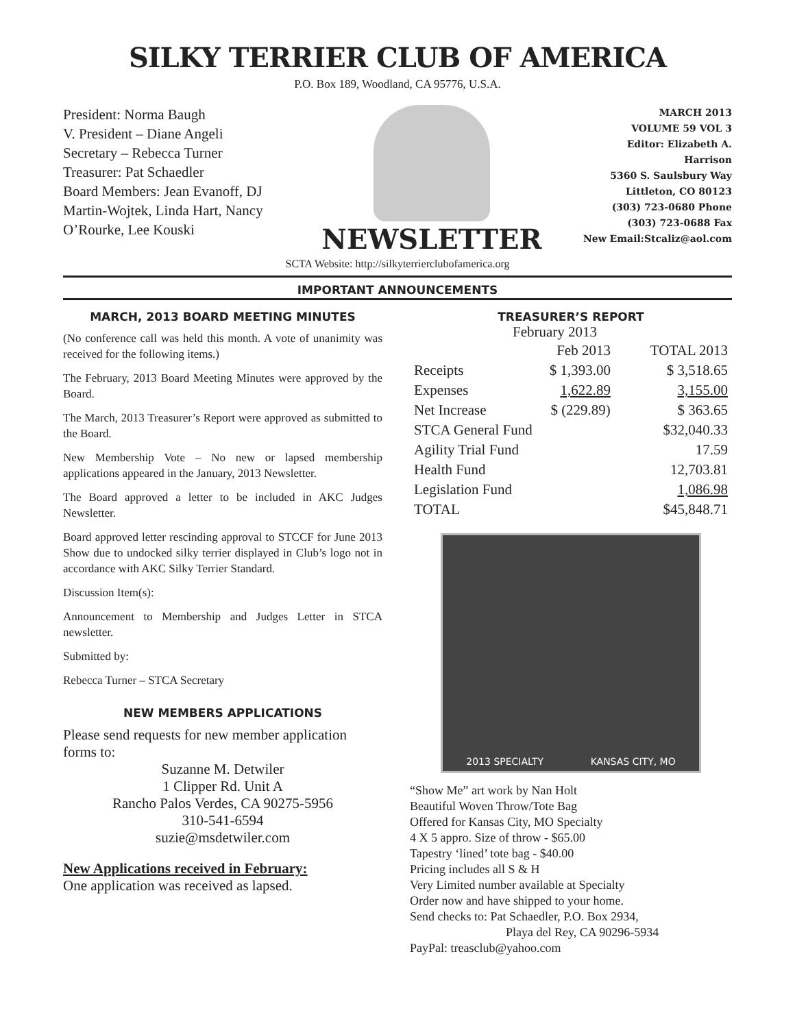SILKY TERRIER CLUB OF AMERICA
P.O. Box 189, Woodland, CA 95776, U.S.A.
President: Norma Baugh
V. President – Diane Angeli
Secretary – Rebecca Turner
Treasurer: Pat Schaedler
Board Members: Jean Evanoff, DJ Martin-Wojtek, Linda Hart, Nancy O’Rourke, Lee Kouski
NEWSLETTER
MARCH 2013
VOLUME 59 VOL 3
Editor: Elizabeth A. Harrison
5360 S. Saulsbury Way
Littleton, CO 80123
(303) 723-0680 Phone
(303) 723-0688 Fax
New Email:Stcaliz@aol.com
SCTA Website: http://silkyterrierclubofamerica.org
IMPORTANT ANNOUNCEMENTS
MARCH, 2013 BOARD MEETING MINUTES
(No conference call was held this month. A vote of unanimity was received for the following items.)
The February, 2013 Board Meeting Minutes were approved by the Board.
The March, 2013 Treasurer’s Report were approved as submitted to the Board.
New Membership Vote – No new or lapsed membership applications appeared in the January, 2013 Newsletter.
The Board approved a letter to be included in AKC Judges Newsletter.
Board approved letter rescinding approval to STCCF for June 2013 Show due to undocked silky terrier displayed in Club’s logo not in accordance with AKC Silky Terrier Standard.
Discussion Item(s):
Announcement to Membership and Judges Letter in STCA newsletter.
Submitted by:
Rebecca Turner – STCA Secretary
NEW MEMBERS APPLICATIONS
Please send requests for new member application forms to:
Suzanne M. Detwiler
1 Clipper Rd. Unit A
Rancho Palos Verdes, CA 90275-5956
310-541-6594
suzie@msdetwiler.com
New Applications received in February:
One application was received as lapsed.
TREASURER’S REPORT
February 2013
| | Feb 2013 | TOTAL 2013 |
| Receipts | $ 1,393.00 | $ 3,518.65 |
| Expenses | 1,622.89 | 3,155.00 |
| Net Increase | $ (229.89) | $ 363.65 |
| STCA General Fund | | $32,040.33 |
| Agility Trial Fund | | 17.59 |
| Health Fund | | 12,703.81 |
| Legislation Fund | | 1,086.98 |
| TOTAL | | $45,848.71 |
2013 SPECIALTY KANSAS CITY, MO
“Show Me” art work by Nan Holt
Beautiful Woven Throw/Tote Bag
Offered for Kansas City, MO Specialty
4 X 5 appro. Size of throw - $65.00
Tapestry ‘lined’ tote bag - $40.00
Pricing includes all S & H
Very Limited number available at Specialty
Order now and have shipped to your home.
Send checks to: Pat Schaedler, P.O. Box 2934,
Playa del Rey, CA 90296-5934
PayPal: treasclub@yahoo.com